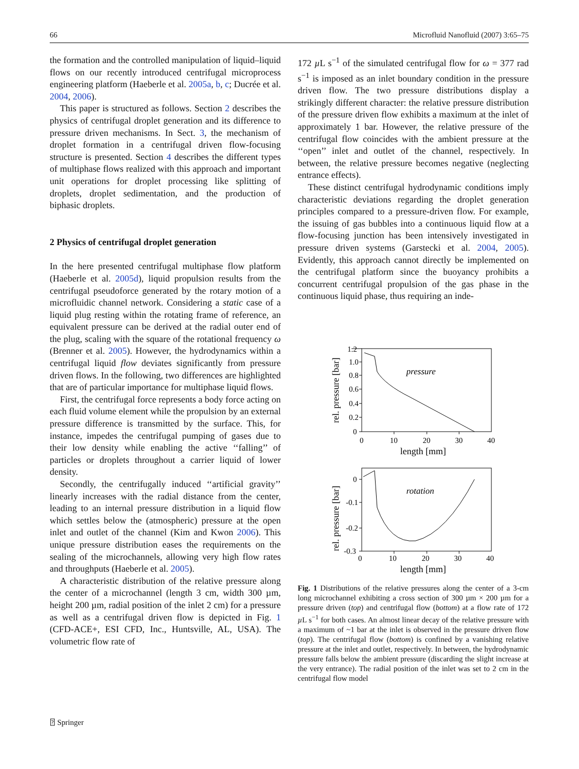66 Microfluid Nanofluid (2007) 3:65–75
the formation and the controlled manipulation of liquid–liquid flows on our recently introduced centrifugal microprocess engineering platform (Haeberle et al. 2005a, b, c; Ducrée et al. 2004, 2006).
This paper is structured as follows. Section 2 describes the physics of centrifugal droplet generation and its difference to pressure driven mechanisms. In Sect. 3, the mechanism of droplet formation in a centrifugal driven flow-focusing structure is presented. Section 4 describes the different types of multiphase flows realized with this approach and important unit operations for droplet processing like splitting of droplets, droplet sedimentation, and the production of biphasic droplets.
2 Physics of centrifugal droplet generation
In the here presented centrifugal multiphase flow platform (Haeberle et al. 2005d), liquid propulsion results from the centrifugal pseudoforce generated by the rotary motion of a microfluidic channel network. Considering a static case of a liquid plug resting within the rotating frame of reference, an equivalent pressure can be derived at the radial outer end of the plug, scaling with the square of the rotational frequency ω (Brenner et al. 2005). However, the hydrodynamics within a centrifugal liquid flow deviates significantly from pressure driven flows. In the following, two differences are highlighted that are of particular importance for multiphase liquid flows.
First, the centrifugal force represents a body force acting on each fluid volume element while the propulsion by an external pressure difference is transmitted by the surface. This, for instance, impedes the centrifugal pumping of gases due to their low density while enabling the active ‘‘falling’’ of particles or droplets throughout a carrier liquid of lower density.
Secondly, the centrifugally induced ‘‘artificial gravity’’ linearly increases with the radial distance from the center, leading to an internal pressure distribution in a liquid flow which settles below the (atmospheric) pressure at the open inlet and outlet of the channel (Kim and Kwon 2006). This unique pressure distribution eases the requirements on the sealing of the microchannels, allowing very high flow rates and throughputs (Haeberle et al. 2005).
A characteristic distribution of the relative pressure along the center of a microchannel (length 3 cm, width 300 µm, height 200 µm, radial position of the inlet 2 cm) for a pressure as well as a centrifugal driven flow is depicted in Fig. 1 (CFD-ACE+, ESI CFD, Inc., Huntsville, AL, USA). The volumetric flow rate of
172 µ L s<sup>−1</sup> of the simulated centrifugal flow for ω = 377 rad s<sup>−1</sup> is imposed as an inlet boundary condition in the pressure driven flow. The two pressure distributions display a strikingly different character: the relative pressure distribution of the pressure driven flow exhibits a maximum at the inlet of approximately 1 bar. However, the relative pressure of the centrifugal flow coincides with the ambient pressure at the ‘‘open’’ inlet and outlet of the channel, respectively. In between, the relative pressure becomes negative (neglecting entrance effects).
These distinct centrifugal hydrodynamic conditions imply characteristic deviations regarding the droplet generation principles compared to a pressure-driven flow. For example, the issuing of gas bubbles into a continuous liquid flow at a flow-focusing junction has been intensively investigated in pressure driven systems (Garstecki et al. 2004, 2005). Evidently, this approach cannot directly be implemented on the centrifugal platform since the buoyancy prohibits a concurrent centrifugal propulsion of the gas phase in the continuous liquid phase, thus requiring an inde-
1.2
1.0
0.8
0.6
0.4
0.2
0
0
10
20
30
40
length [mm]
pressure
0
-0.1
-0.2
-0.3
0
10
20
30
40
length [mm]
rotation
rel. pressure [bar]
rel. pressure [bar]
Fig. 1 Distributions of the relative pressures along the center of a 3-cm long microchannel exhibiting a cross section of 300 µm × 200 µm for a pressure driven (top) and centrifugal flow (bottom) at a flow rate of 172 µ L s<sup>−1</sup> for both cases. An almost linear decay of the relative pressure with a maximum of ~1 bar at the inlet is observed in the pressure driven flow (top). The centrifugal flow (bottom) is confined by a vanishing relative pressure at the inlet and outlet, respectively. In between, the hydrodynamic pressure falls below the ambient pressure (discarding the slight increase at the very entrance). The radial position of the inlet was set to 2 cm in the centrifugal flow model
⍰ Springer